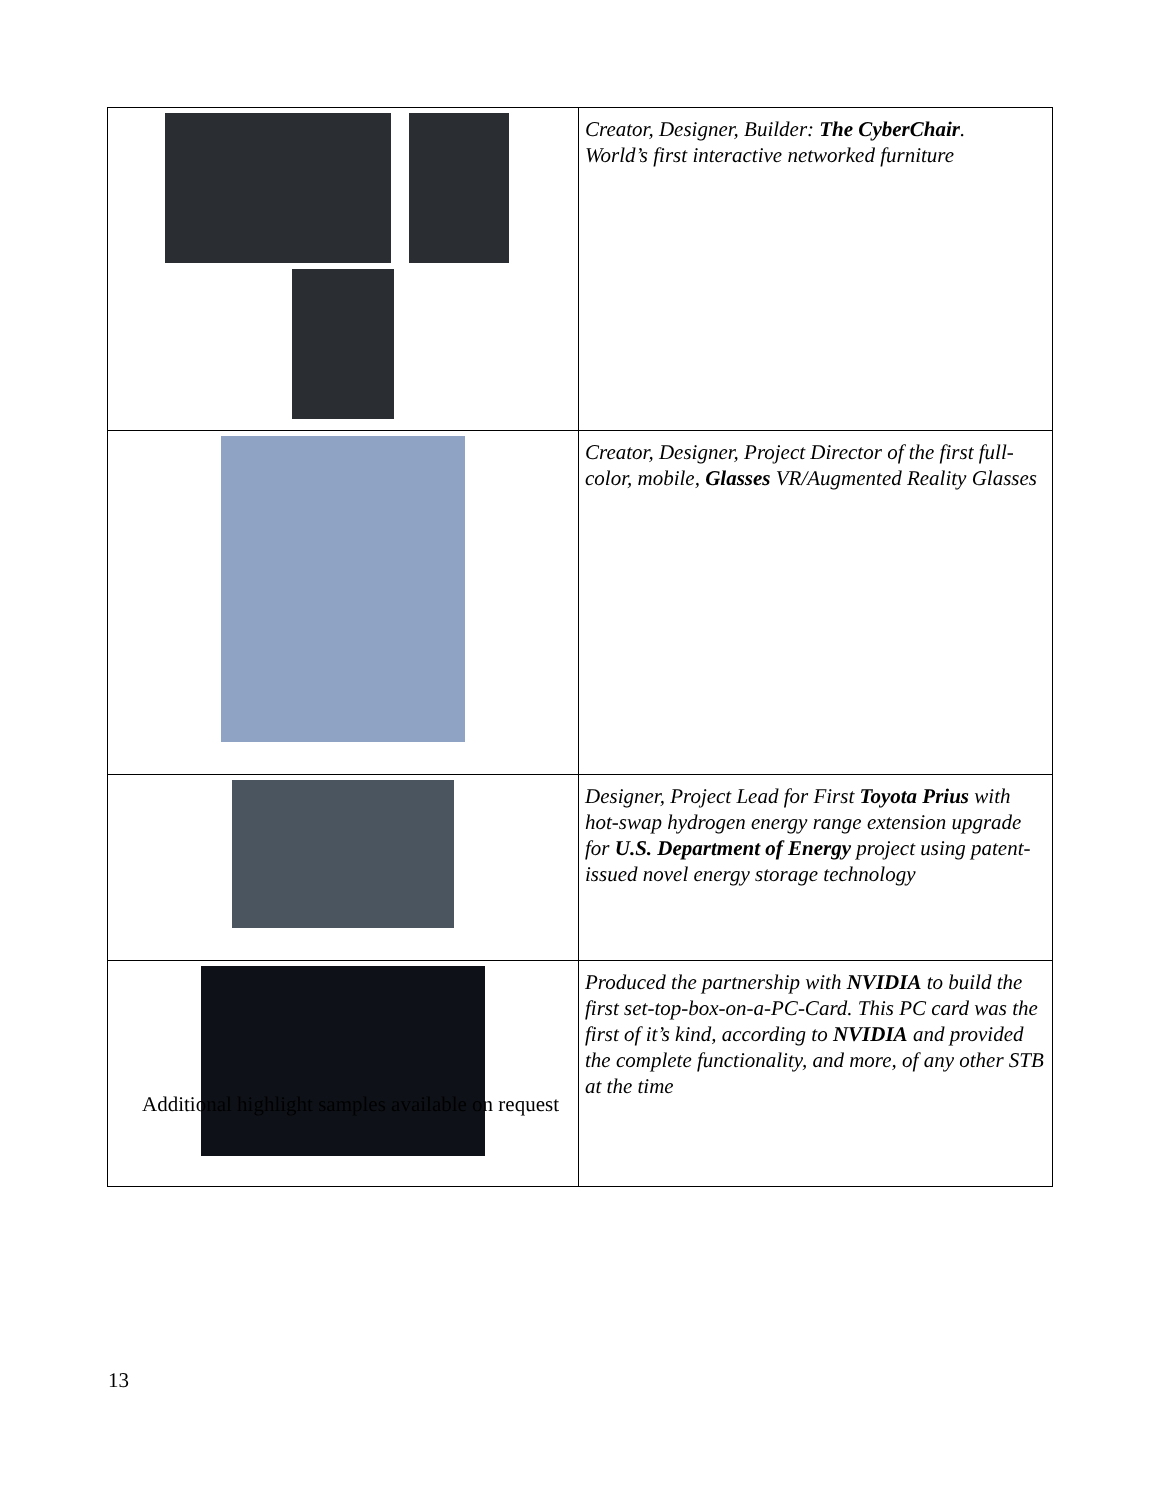| | Creator, Designer, Builder: The CyberChair . World’s first interactive networked furniture |
| | Creator, Designer, Project Director of the first full-color, mobile, Glasses VR/Augmented Reality Glasses |
| | Designer, Project Lead for First Toyota Prius with hot-swap hydrogen energy range extension upgrade for U.S. Department of Energy project using patent-issued novel energy storage technology |
| | Produced the partnership with NVIDIA to build the first set-top-box-on-a-PC-Card. This PC card was the first of it’s kind, according to NVIDIA and provided the complete functionality, and more, of any other STB at the time |
Additional highlight samples available on request
13